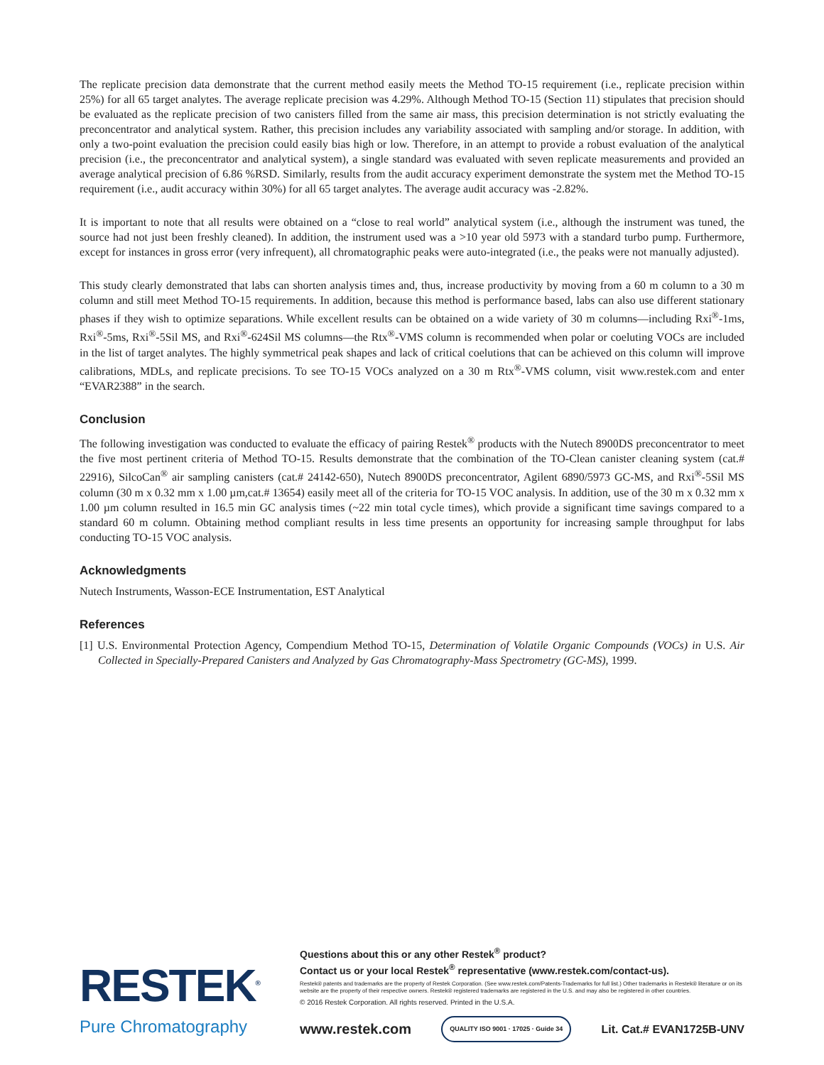The replicate precision data demonstrate that the current method easily meets the Method TO-15 requirement (i.e., replicate precision within 25%) for all 65 target analytes. The average replicate precision was 4.29%. Although Method TO-15 (Section 11) stipulates that precision should be evaluated as the replicate precision of two canisters filled from the same air mass, this precision determination is not strictly evaluating the preconcentrator and analytical system. Rather, this precision includes any variability associated with sampling and/or storage. In addition, with only a two-point evaluation the precision could easily bias high or low. Therefore, in an attempt to provide a robust evaluation of the analytical precision (i.e., the preconcentrator and analytical system), a single standard was evaluated with seven replicate measurements and provided an average analytical precision of 6.86 %RSD. Similarly, results from the audit accuracy experiment demonstrate the system met the Method TO-15 requirement (i.e., audit accuracy within 30%) for all 65 target analytes. The average audit accuracy was -2.82%.
It is important to note that all results were obtained on a “close to real world” analytical system (i.e., although the instrument was tuned, the source had not just been freshly cleaned). In addition, the instrument used was a >10 year old 5973 with a standard turbo pump. Furthermore, except for instances in gross error (very infrequent), all chromatographic peaks were auto-integrated (i.e., the peaks were not manually adjusted).
This study clearly demonstrated that labs can shorten analysis times and, thus, increase productivity by moving from a 60 m column to a 30 m column and still meet Method TO-15 requirements. In addition, because this method is performance based, labs can also use different stationary phases if they wish to optimize separations. While excellent results can be obtained on a wide variety of 30 m columns—including Rxi<sup>®</sup>-1ms, Rxi<sup>®</sup>-5ms, Rxi<sup>®</sup>-5Sil MS, and Rxi<sup>®</sup>-624Sil MS columns—the Rtx<sup>®</sup>-VMS column is recommended when polar or coeluting VOCs are included in the list of target analytes. The highly symmetrical peak shapes and lack of critical coelutions that can be achieved on this column will improve calibrations, MDLs, and replicate precisions. To see TO-15 VOCs analyzed on a 30 m Rtx<sup>®</sup>-VMS column, visit www.restek.com and enter “EVAR2388” in the search.
Conclusion
The following investigation was conducted to evaluate the efficacy of pairing Restek<sup>®</sup> products with the Nutech 8900DS preconcentrator to meet the five most pertinent criteria of Method TO-15. Results demonstrate that the combination of the TO-Clean canister cleaning system (cat.# 22916), SilcoCan<sup>®</sup> air sampling canisters (cat.# 24142-650), Nutech 8900DS preconcentrator, Agilent 6890/5973 GC-MS, and Rxi<sup>®</sup>-5Sil MS column (30 m x 0.32 mm x 1.00 µm,cat.# 13654) easily meet all of the criteria for TO-15 VOC analysis. In addition, use of the 30 m x 0.32 mm x 1.00 µm column resulted in 16.5 min GC analysis times (~22 min total cycle times), which provide a significant time savings compared to a standard 60 m column. Obtaining method compliant results in less time presents an opportunity for increasing sample throughput for labs conducting TO-15 VOC analysis.
Acknowledgments
Nutech Instruments, Wasson-ECE Instrumentation, EST Analytical
References
[1] U.S. Environmental Protection Agency, Compendium Method TO-15, Determination of Volatile Organic Compounds (VOCs) in U.S. Air Collected in Specially-Prepared Canisters and Analyzed by Gas Chromatography-Mass Spectrometry (GC-MS), 1999.
RESTEK<sup>®</sup>
Pure Chromatography
Questions about this or any other Restek<sup>®</sup> product?
Contact us or your local Restek<sup>®</sup> representative (www.restek.com/contact-us).
Restek® patents and trademarks are the property of Restek Corporation. (See www.restek.com/Patents-Trademarks for full list.) Other trademarks in Restek® literature or on its website are the property of their respective owners. Restek® registered trademarks are registered in the U.S. and may also be registered in other countries.
© 2016 Restek Corporation. All rights reserved. Printed in the U.S.A.
www.restek.com QUALITY ISO 9001 · 17025 · Guide 34 Lit. Cat.# EVAN1725B-UNV